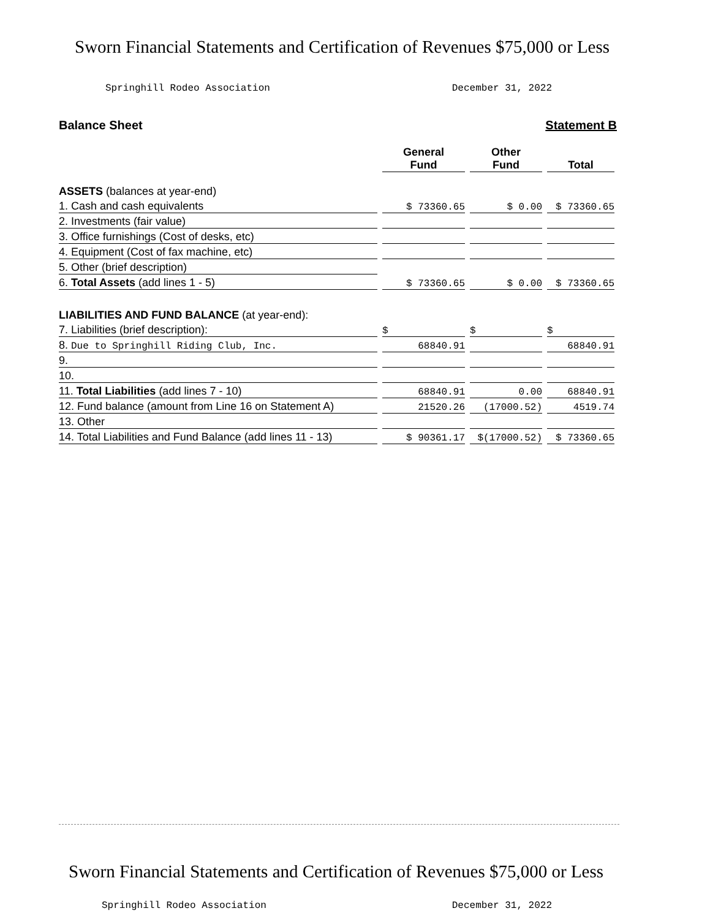Sworn Financial Statements and Certification of Revenues $75,000 or Less
Springhill Rodeo Association December 31, 2022
Balance Sheet Statement B
| | General Fund | Other Fund | Total |
| --- | --- | --- | --- |
| ASSETS (balances at year-end) | | | |
| 1. Cash and cash equivalents | $ 73360.65 | $ 0.00 | $ 73360.65 |
| 2. Investments (fair value) | | | |
| 3. Office furnishings (Cost of desks, etc) | | | |
| 4. Equipment (Cost of fax machine, etc) | | | |
| 5. Other (brief description) | | | |
| 6. Total Assets (add lines 1 - 5) | $ 73360.65 | $ 0.00 | $ 73360.65 |
| LIABILITIES AND FUND BALANCE (at year-end): | | | |
| 7. Liabilities (brief description): | $ | $ | $ |
| 8. Due to Springhill Riding Club, Inc. | 68840.91 | | 68840.91 |
| 9. | | | |
| 10. | | | |
| 11. Total Liabilities (add lines 7 - 10) | 68840.91 | 0.00 | 68840.91 |
| 12. Fund balance (amount from Line 16 on Statement A) | 21520.26 | (17000.52) | 4519.74 |
| 13. Other | | | |
| 14. Total Liabilities and Fund Balance (add lines 11 - 13) | $ 90361.17 | $(17000.52) | $ 73360.65 |
Sworn Financial Statements and Certification of Revenues $75,000 or Less
Springhill Rodeo Association December 31, 2022